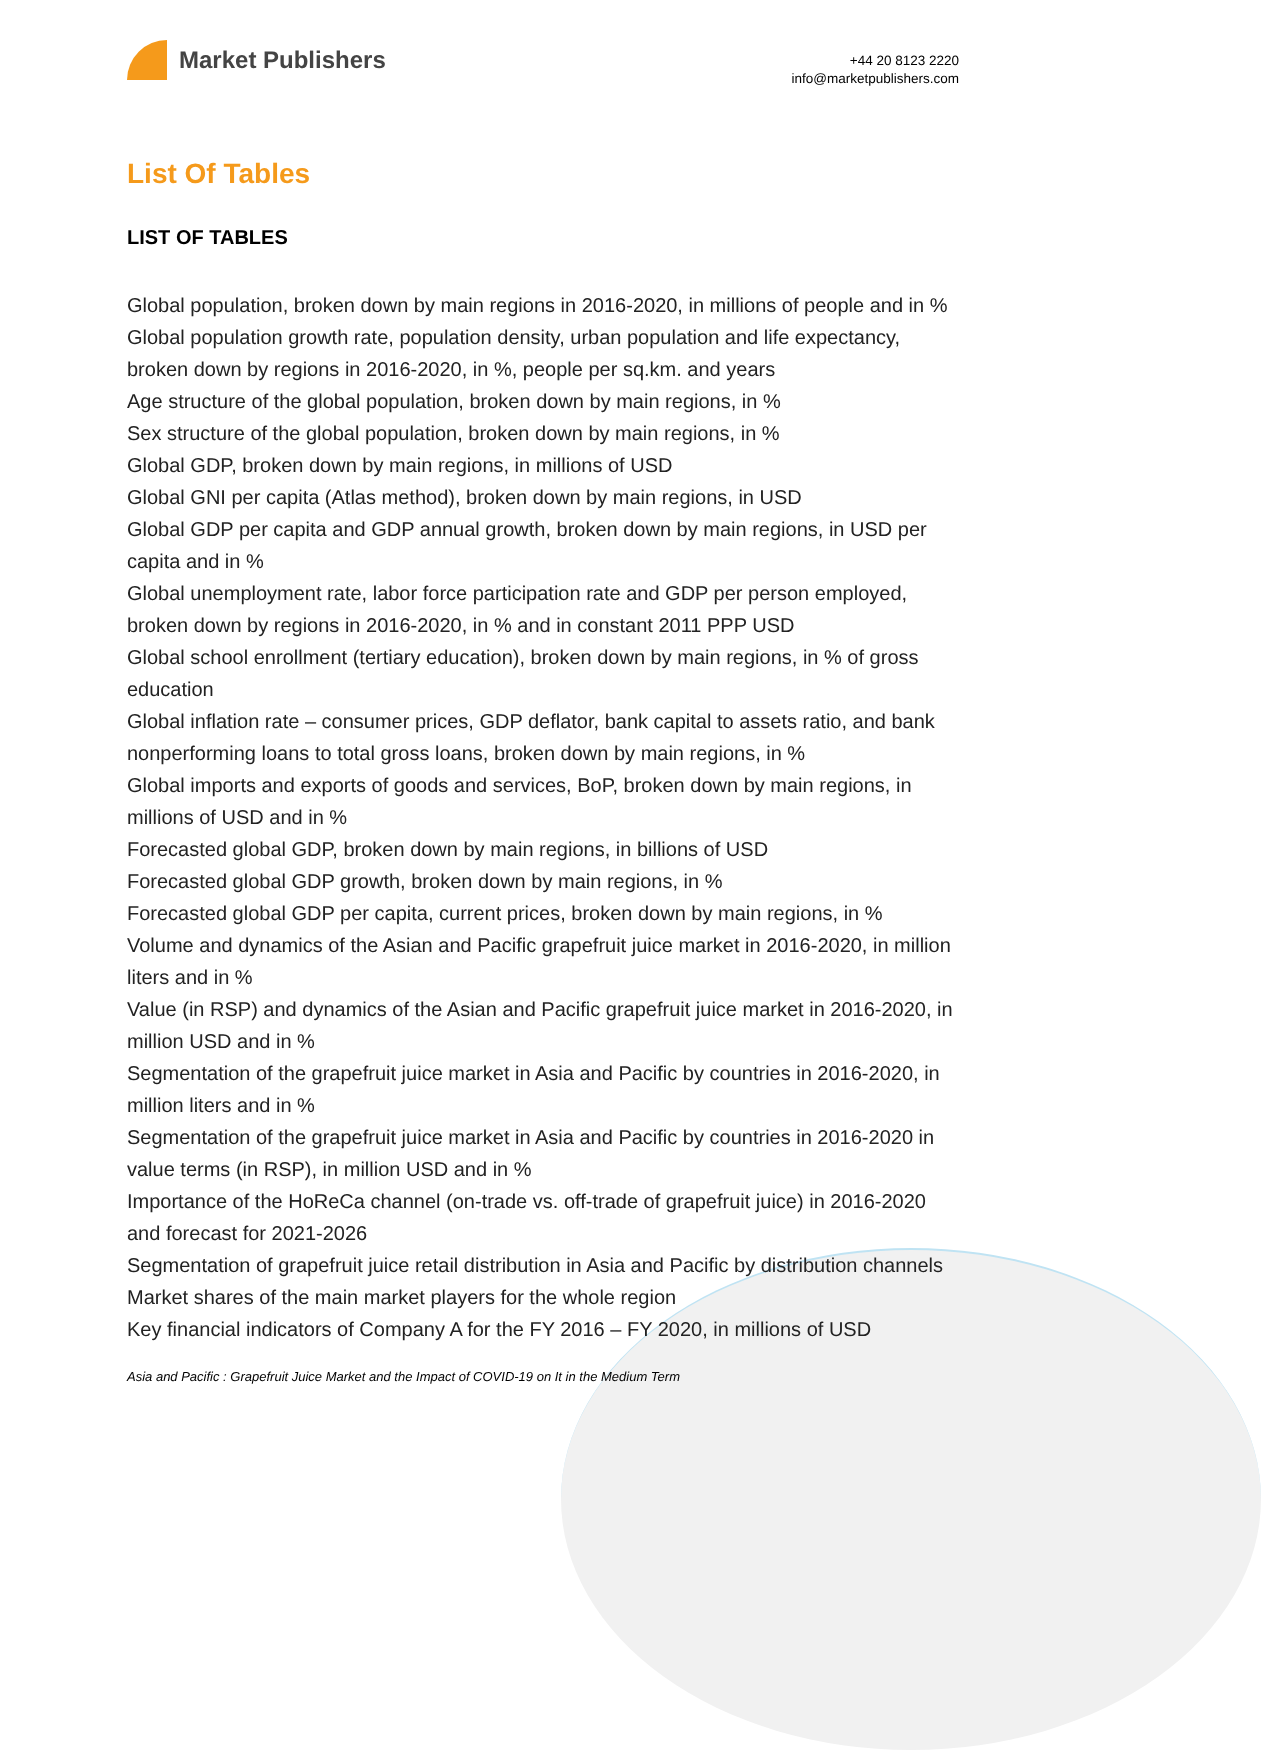Market Publishers
+44 20 8123 2220
info@marketpublishers.com
List Of Tables
LIST OF TABLES
Global population, broken down by main regions in 2016-2020, in millions of people and in %
Global population growth rate, population density, urban population and life expectancy, broken down by regions in 2016-2020, in %, people per sq.km. and years
Age structure of the global population, broken down by main regions, in %
Sex structure of the global population, broken down by main regions, in %
Global GDP, broken down by main regions, in millions of USD
Global GNI per capita (Atlas method), broken down by main regions, in USD
Global GDP per capita and GDP annual growth, broken down by main regions, in USD per capita and in %
Global unemployment rate, labor force participation rate and GDP per person employed, broken down by regions in 2016-2020, in % and in constant 2011 PPP USD
Global school enrollment (tertiary education), broken down by main regions, in % of gross education
Global inflation rate – consumer prices, GDP deflator, bank capital to assets ratio, and bank nonperforming loans to total gross loans, broken down by main regions, in %
Global imports and exports of goods and services, BoP, broken down by main regions, in millions of USD and in %
Forecasted global GDP, broken down by main regions, in billions of USD
Forecasted global GDP growth, broken down by main regions, in %
Forecasted global GDP per capita, current prices, broken down by main regions, in %
Volume and dynamics of the Asian and Pacific grapefruit juice market in 2016-2020, in million liters and in %
Value (in RSP) and dynamics of the Asian and Pacific grapefruit juice market in 2016-2020, in million USD and in %
Segmentation of the grapefruit juice market in Asia and Pacific by countries in 2016-2020, in million liters and in %
Segmentation of the grapefruit juice market in Asia and Pacific by countries in 2016-2020 in value terms (in RSP), in million USD and in %
Importance of the HoReCa channel (on-trade vs. off-trade of grapefruit juice) in 2016-2020 and forecast for 2021-2026
Segmentation of grapefruit juice retail distribution in Asia and Pacific by distribution channels
Market shares of the main market players for the whole region
Key financial indicators of Company A for the FY 2016 – FY 2020, in millions of USD
Asia and Pacific : Grapefruit Juice Market and the Impact of COVID-19 on It in the Medium Term